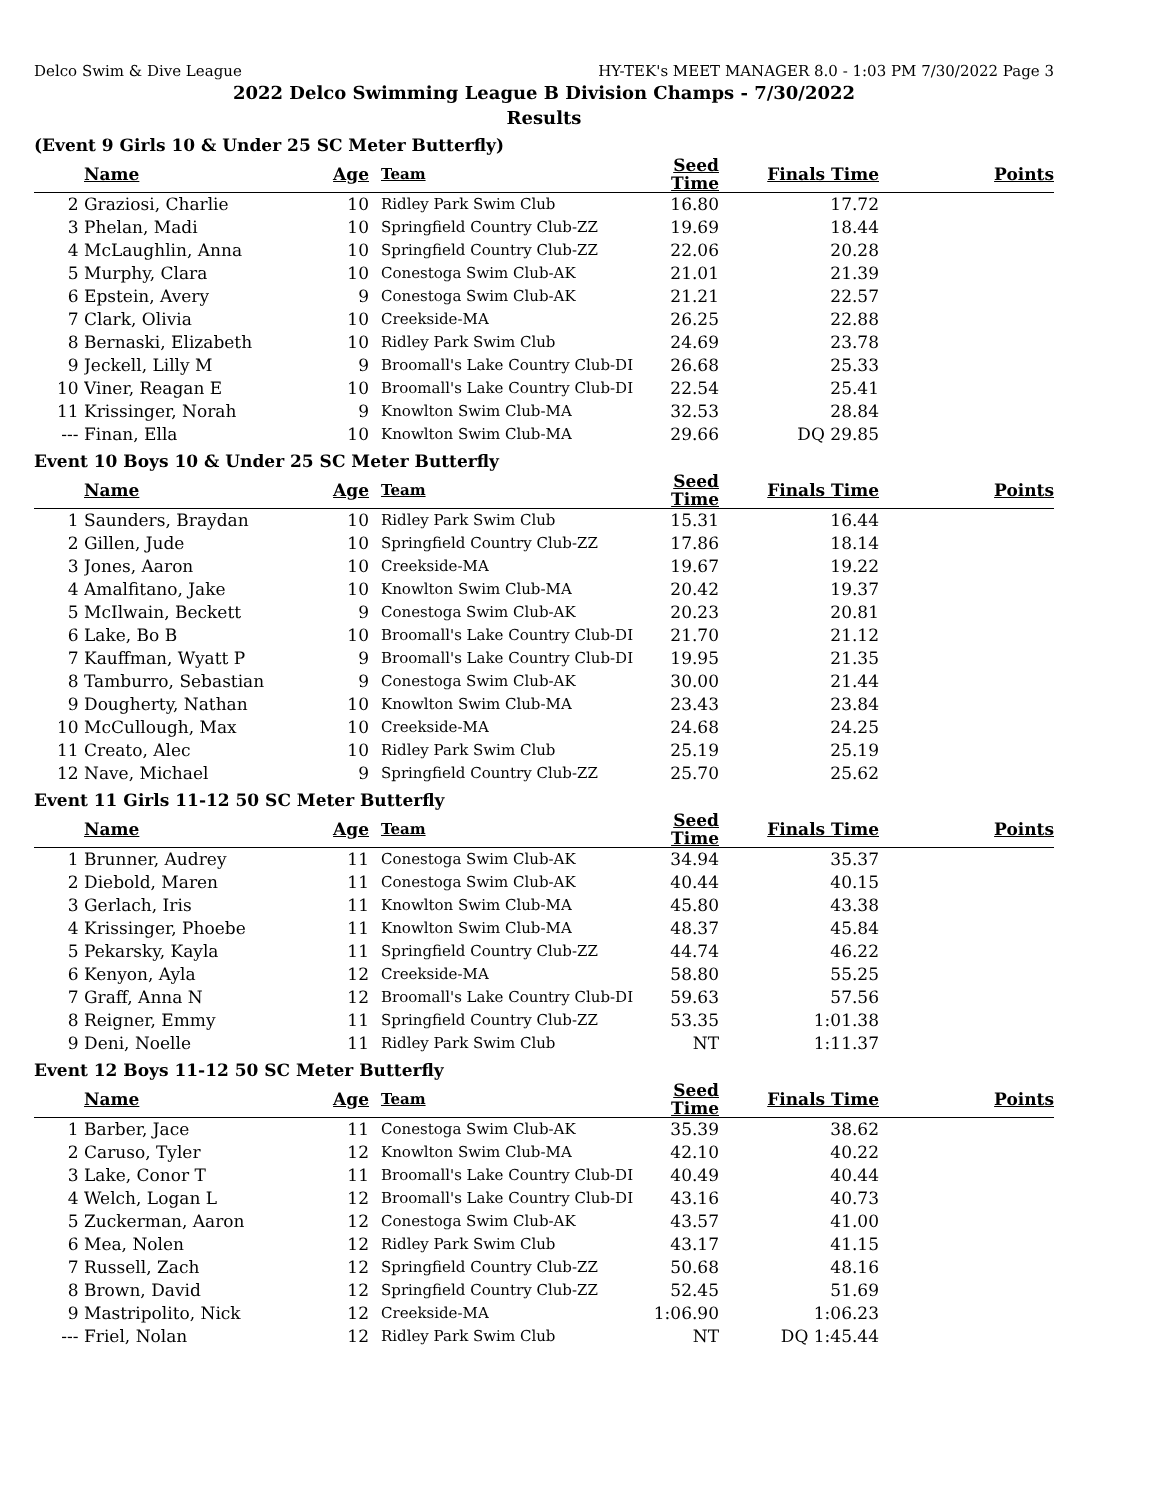Delco Swim & Dive League HY-TEK's MEET MANAGER 8.0 - 1:03 PM 7/30/2022 Page 3
2022 Delco Swimming League B Division Champs - 7/30/2022
Results
(Event 9 Girls 10 & Under 25 SC Meter Butterfly)
| | Name | Age | Team | Seed Time | Finals Time | Points |
| --- | --- | --- | --- | --- | --- | --- |
| 2 | Graziosi, Charlie | 10 | Ridley Park Swim Club | 16.80 | 17.72 | |
| 3 | Phelan, Madi | 10 | Springfield Country Club-ZZ | 19.69 | 18.44 | |
| 4 | McLaughlin, Anna | 10 | Springfield Country Club-ZZ | 22.06 | 20.28 | |
| 5 | Murphy, Clara | 10 | Conestoga Swim Club-AK | 21.01 | 21.39 | |
| 6 | Epstein, Avery | 9 | Conestoga Swim Club-AK | 21.21 | 22.57 | |
| 7 | Clark, Olivia | 10 | Creekside-MA | 26.25 | 22.88 | |
| 8 | Bernaski, Elizabeth | 10 | Ridley Park Swim Club | 24.69 | 23.78 | |
| 9 | Jeckell, Lilly M | 9 | Broomall's Lake Country Club-DI | 26.68 | 25.33 | |
| 10 | Viner, Reagan E | 10 | Broomall's Lake Country Club-DI | 22.54 | 25.41 | |
| 11 | Krissinger, Norah | 9 | Knowlton Swim Club-MA | 32.53 | 28.84 | |
| --- | Finan, Ella | 10 | Knowlton Swim Club-MA | 29.66 | DQ 29.85 | |
Event 10 Boys 10 & Under 25 SC Meter Butterfly
| | Name | Age | Team | Seed Time | Finals Time | Points |
| --- | --- | --- | --- | --- | --- | --- |
| 1 | Saunders, Braydan | 10 | Ridley Park Swim Club | 15.31 | 16.44 | |
| 2 | Gillen, Jude | 10 | Springfield Country Club-ZZ | 17.86 | 18.14 | |
| 3 | Jones, Aaron | 10 | Creekside-MA | 19.67 | 19.22 | |
| 4 | Amalfitano, Jake | 10 | Knowlton Swim Club-MA | 20.42 | 19.37 | |
| 5 | McIlwain, Beckett | 9 | Conestoga Swim Club-AK | 20.23 | 20.81 | |
| 6 | Lake, Bo B | 10 | Broomall's Lake Country Club-DI | 21.70 | 21.12 | |
| 7 | Kauffman, Wyatt P | 9 | Broomall's Lake Country Club-DI | 19.95 | 21.35 | |
| 8 | Tamburro, Sebastian | 9 | Conestoga Swim Club-AK | 30.00 | 21.44 | |
| 9 | Dougherty, Nathan | 10 | Knowlton Swim Club-MA | 23.43 | 23.84 | |
| 10 | McCullough, Max | 10 | Creekside-MA | 24.68 | 24.25 | |
| 11 | Creato, Alec | 10 | Ridley Park Swim Club | 25.19 | 25.19 | |
| 12 | Nave, Michael | 9 | Springfield Country Club-ZZ | 25.70 | 25.62 | |
Event 11 Girls 11-12 50 SC Meter Butterfly
| | Name | Age | Team | Seed Time | Finals Time | Points |
| --- | --- | --- | --- | --- | --- | --- |
| 1 | Brunner, Audrey | 11 | Conestoga Swim Club-AK | 34.94 | 35.37 | |
| 2 | Diebold, Maren | 11 | Conestoga Swim Club-AK | 40.44 | 40.15 | |
| 3 | Gerlach, Iris | 11 | Knowlton Swim Club-MA | 45.80 | 43.38 | |
| 4 | Krissinger, Phoebe | 11 | Knowlton Swim Club-MA | 48.37 | 45.84 | |
| 5 | Pekarsky, Kayla | 11 | Springfield Country Club-ZZ | 44.74 | 46.22 | |
| 6 | Kenyon, Ayla | 12 | Creekside-MA | 58.80 | 55.25 | |
| 7 | Graff, Anna N | 12 | Broomall's Lake Country Club-DI | 59.63 | 57.56 | |
| 8 | Reigner, Emmy | 11 | Springfield Country Club-ZZ | 53.35 | 1:01.38 | |
| 9 | Deni, Noelle | 11 | Ridley Park Swim Club | NT | 1:11.37 | |
Event 12 Boys 11-12 50 SC Meter Butterfly
| | Name | Age | Team | Seed Time | Finals Time | Points |
| --- | --- | --- | --- | --- | --- | --- |
| 1 | Barber, Jace | 11 | Conestoga Swim Club-AK | 35.39 | 38.62 | |
| 2 | Caruso, Tyler | 12 | Knowlton Swim Club-MA | 42.10 | 40.22 | |
| 3 | Lake, Conor T | 11 | Broomall's Lake Country Club-DI | 40.49 | 40.44 | |
| 4 | Welch, Logan L | 12 | Broomall's Lake Country Club-DI | 43.16 | 40.73 | |
| 5 | Zuckerman, Aaron | 12 | Conestoga Swim Club-AK | 43.57 | 41.00 | |
| 6 | Mea, Nolen | 12 | Ridley Park Swim Club | 43.17 | 41.15 | |
| 7 | Russell, Zach | 12 | Springfield Country Club-ZZ | 50.68 | 48.16 | |
| 8 | Brown, David | 12 | Springfield Country Club-ZZ | 52.45 | 51.69 | |
| 9 | Mastripolito, Nick | 12 | Creekside-MA | 1:06.90 | 1:06.23 | |
| --- | Friel, Nolan | 12 | Ridley Park Swim Club | NT | DQ 1:45.44 | |